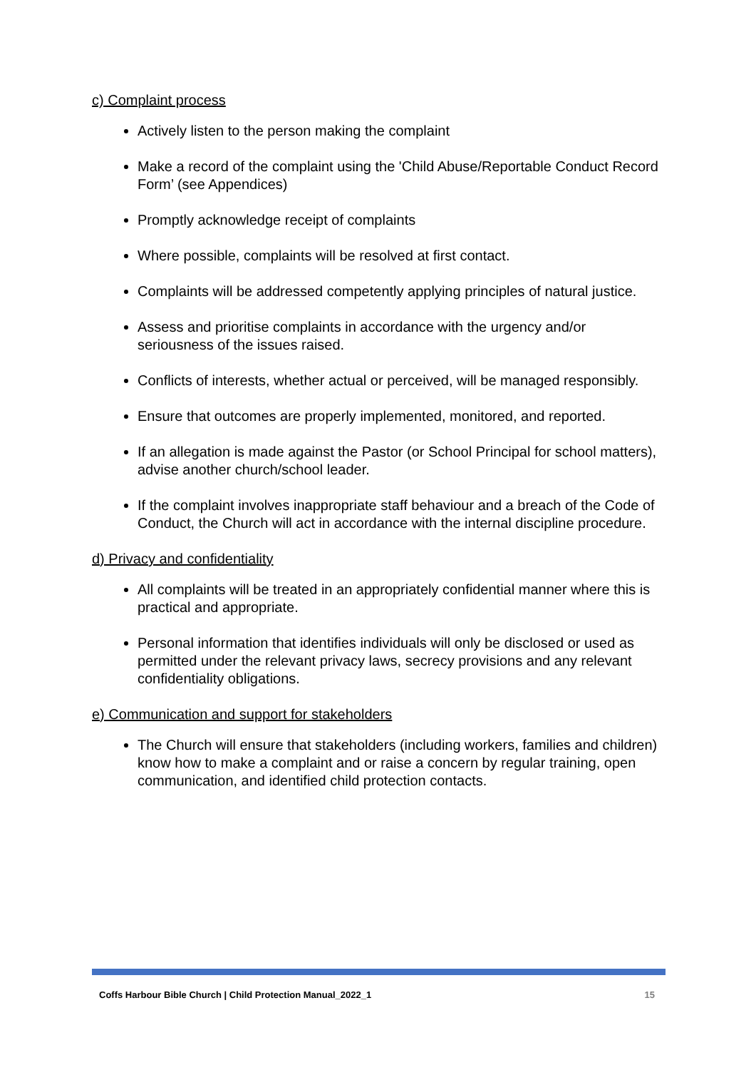c) Complaint process
Actively listen to the person making the complaint
Make a record of the complaint using the 'Child Abuse/Reportable Conduct Record Form’ (see Appendices)
Promptly acknowledge receipt of complaints
Where possible, complaints will be resolved at first contact.
Complaints will be addressed competently applying principles of natural justice.
Assess and prioritise complaints in accordance with the urgency and/or seriousness of the issues raised.
Conflicts of interests, whether actual or perceived, will be managed responsibly.
Ensure that outcomes are properly implemented, monitored, and reported.
If an allegation is made against the Pastor (or School Principal for school matters), advise another church/school leader.
If the complaint involves inappropriate staff behaviour and a breach of the Code of Conduct, the Church will act in accordance with the internal discipline procedure.
d) Privacy and confidentiality
All complaints will be treated in an appropriately confidential manner where this is practical and appropriate.
Personal information that identifies individuals will only be disclosed or used as permitted under the relevant privacy laws, secrecy provisions and any relevant confidentiality obligations.
e) Communication and support for stakeholders
The Church will ensure that stakeholders (including workers, families and children) know how to make a complaint and or raise a concern by regular training, open communication, and identified child protection contacts.
Coffs Harbour Bible Church | Child Protection Manual_2022_1 15